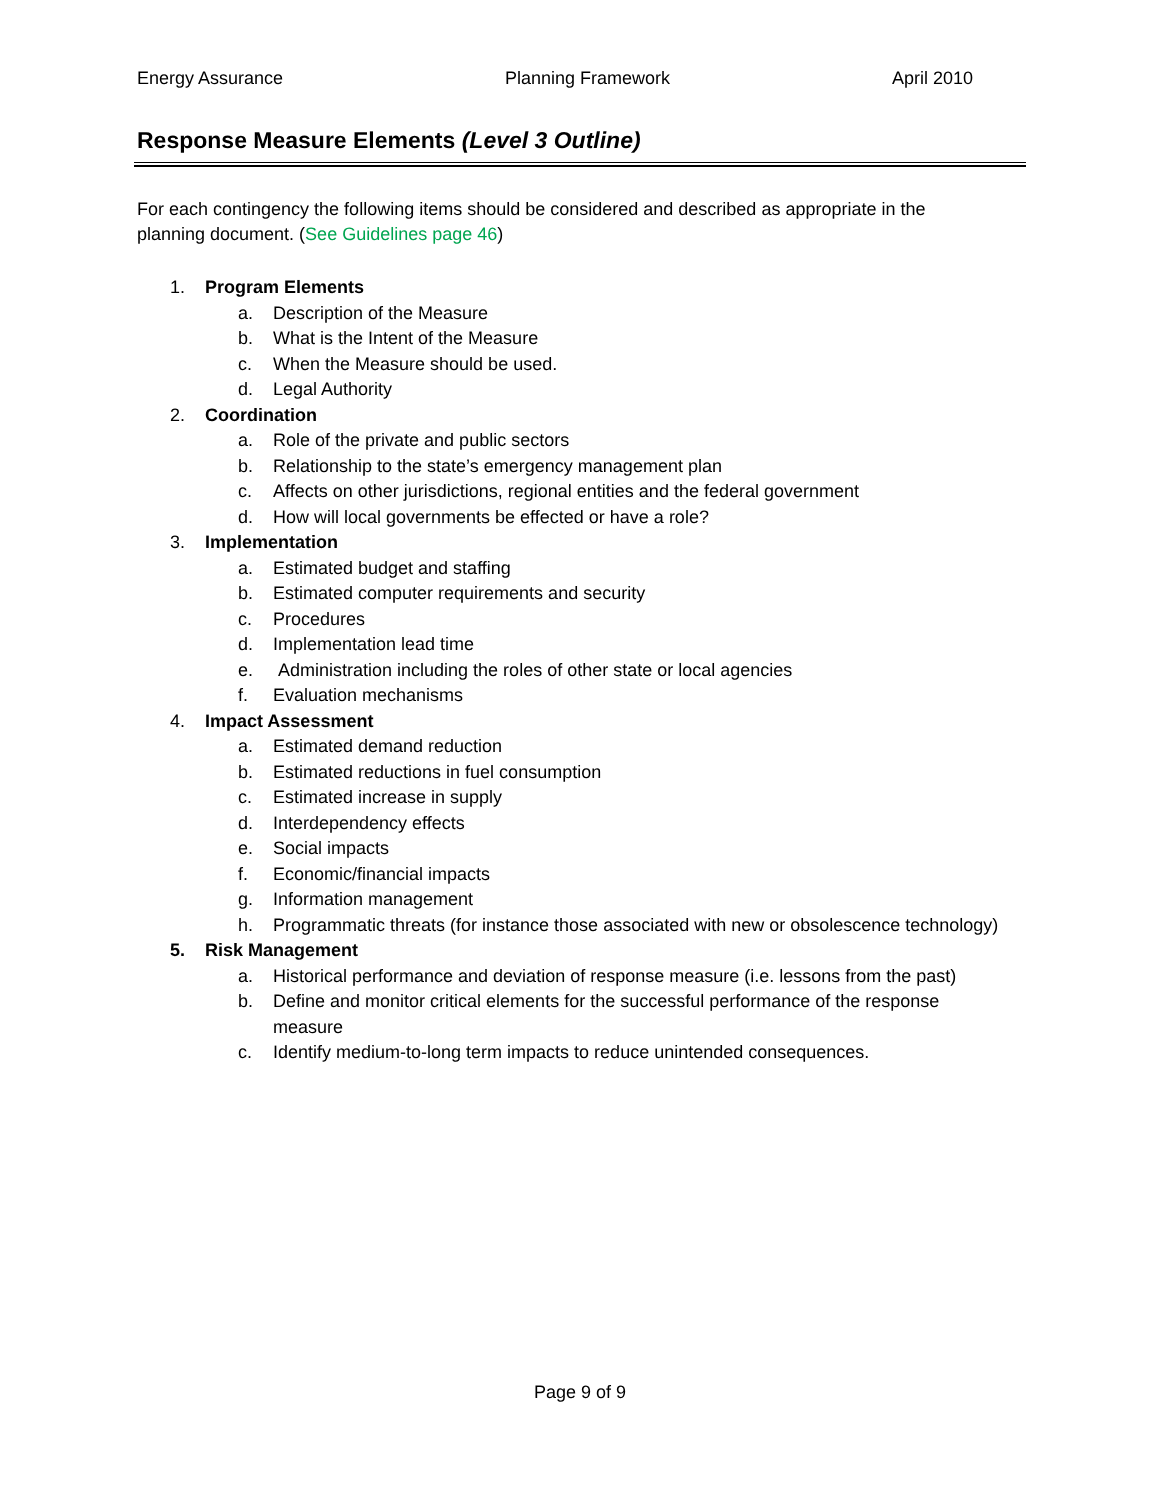Energy Assurance Planning Framework April 2010
Response Measure Elements (Level 3 Outline)
For each contingency the following items should be considered and described as appropriate in the planning document. (See Guidelines page 46)
1. Program Elements
a. Description of the Measure
b. What is the Intent of the Measure
c. When the Measure should be used.
d. Legal Authority
2. Coordination
a. Role of the private and public sectors
b. Relationship to the state’s emergency management plan
c. Affects on other jurisdictions, regional entities and the federal government
d. How will local governments be effected or have a role?
3. Implementation
a. Estimated budget and staffing
b. Estimated computer requirements and security
c. Procedures
d. Implementation lead time
e. Administration including the roles of other state or local agencies
f. Evaluation mechanisms
4. Impact Assessment
a. Estimated demand reduction
b. Estimated reductions in fuel consumption
c. Estimated increase in supply
d. Interdependency effects
e. Social impacts
f. Economic/financial impacts
g. Information management
h. Programmatic threats (for instance those associated with new or obsolescence technology)
5. Risk Management
a. Historical performance and deviation of response measure (i.e. lessons from the past)
b. Define and monitor critical elements for the successful performance of the response measure
c. Identify medium-to-long term impacts to reduce unintended consequences.
Page 9 of 9